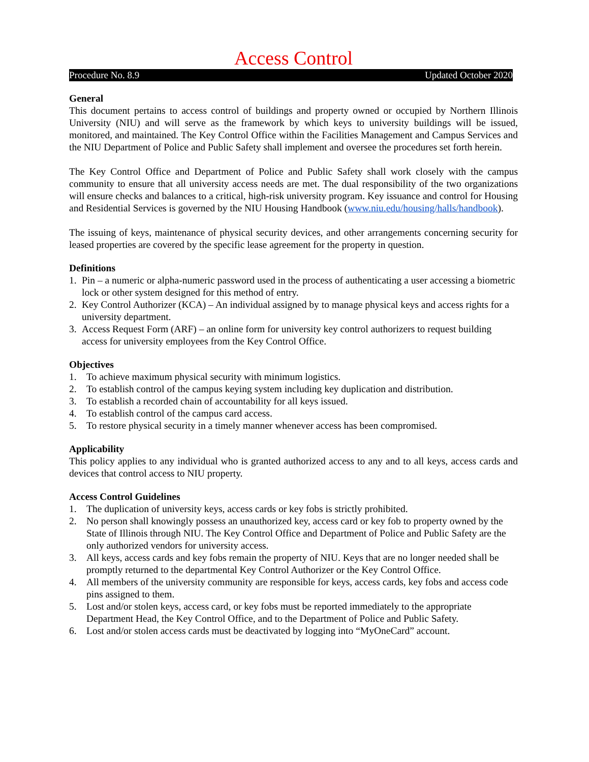Access Control
Procedure No. 8.9 Updated October 2020
General
This document pertains to access control of buildings and property owned or occupied by Northern Illinois University (NIU) and will serve as the framework by which keys to university buildings will be issued, monitored, and maintained. The Key Control Office within the Facilities Management and Campus Services and the NIU Department of Police and Public Safety shall implement and oversee the procedures set forth herein.
The Key Control Office and Department of Police and Public Safety shall work closely with the campus community to ensure that all university access needs are met. The dual responsibility of the two organizations will ensure checks and balances to a critical, high-risk university program. Key issuance and control for Housing and Residential Services is governed by the NIU Housing Handbook (www.niu.edu/housing/halls/handbook).
The issuing of keys, maintenance of physical security devices, and other arrangements concerning security for leased properties are covered by the specific lease agreement for the property in question.
Definitions
1. Pin – a numeric or alpha-numeric password used in the process of authenticating a user accessing a biometric lock or other system designed for this method of entry.
2. Key Control Authorizer (KCA) – An individual assigned by to manage physical keys and access rights for a university department.
3. Access Request Form (ARF) – an online form for university key control authorizers to request building access for university employees from the Key Control Office.
Objectives
1. To achieve maximum physical security with minimum logistics.
2. To establish control of the campus keying system including key duplication and distribution.
3. To establish a recorded chain of accountability for all keys issued.
4. To establish control of the campus card access.
5. To restore physical security in a timely manner whenever access has been compromised.
Applicability
This policy applies to any individual who is granted authorized access to any and to all keys, access cards and devices that control access to NIU property.
Access Control Guidelines
1. The duplication of university keys, access cards or key fobs is strictly prohibited.
2. No person shall knowingly possess an unauthorized key, access card or key fob to property owned by the State of Illinois through NIU. The Key Control Office and Department of Police and Public Safety are the only authorized vendors for university access.
3. All keys, access cards and key fobs remain the property of NIU. Keys that are no longer needed shall be promptly returned to the departmental Key Control Authorizer or the Key Control Office.
4. All members of the university community are responsible for keys, access cards, key fobs and access code pins assigned to them.
5. Lost and/or stolen keys, access card, or key fobs must be reported immediately to the appropriate Department Head, the Key Control Office, and to the Department of Police and Public Safety.
6. Lost and/or stolen access cards must be deactivated by logging into “MyOneCard” account.